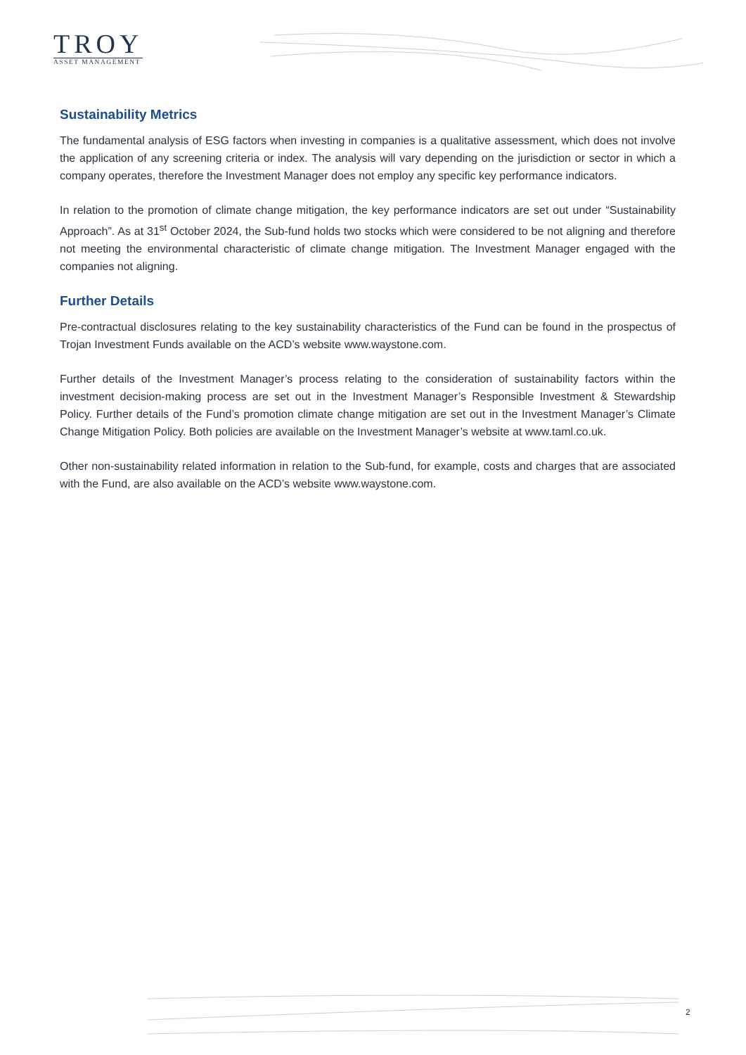TROY
ASSET MANAGEMENT
Sustainability Metrics
The fundamental analysis of ESG factors when investing in companies is a qualitative assessment, which does not involve the application of any screening criteria or index. The analysis will vary depending on the jurisdiction or sector in which a company operates, therefore the Investment Manager does not employ any specific key performance indicators.
In relation to the promotion of climate change mitigation, the key performance indicators are set out under “Sustainability Approach”. As at 31<sup>st</sup> October 2024, the Sub-fund holds two stocks which were considered to be not aligning and therefore not meeting the environmental characteristic of climate change mitigation. The Investment Manager engaged with the companies not aligning.
Further Details
Pre-contractual disclosures relating to the key sustainability characteristics of the Fund can be found in the prospectus of Trojan Investment Funds available on the ACD’s website www.waystone.com.
Further details of the Investment Manager’s process relating to the consideration of sustainability factors within the investment decision-making process are set out in the Investment Manager’s Responsible Investment & Stewardship Policy. Further details of the Fund’s promotion climate change mitigation are set out in the Investment Manager’s Climate Change Mitigation Policy. Both policies are available on the Investment Manager’s website at www.taml.co.uk.
Other non-sustainability related information in relation to the Sub-fund, for example, costs and charges that are associated with the Fund, are also available on the ACD’s website www.waystone.com.
2